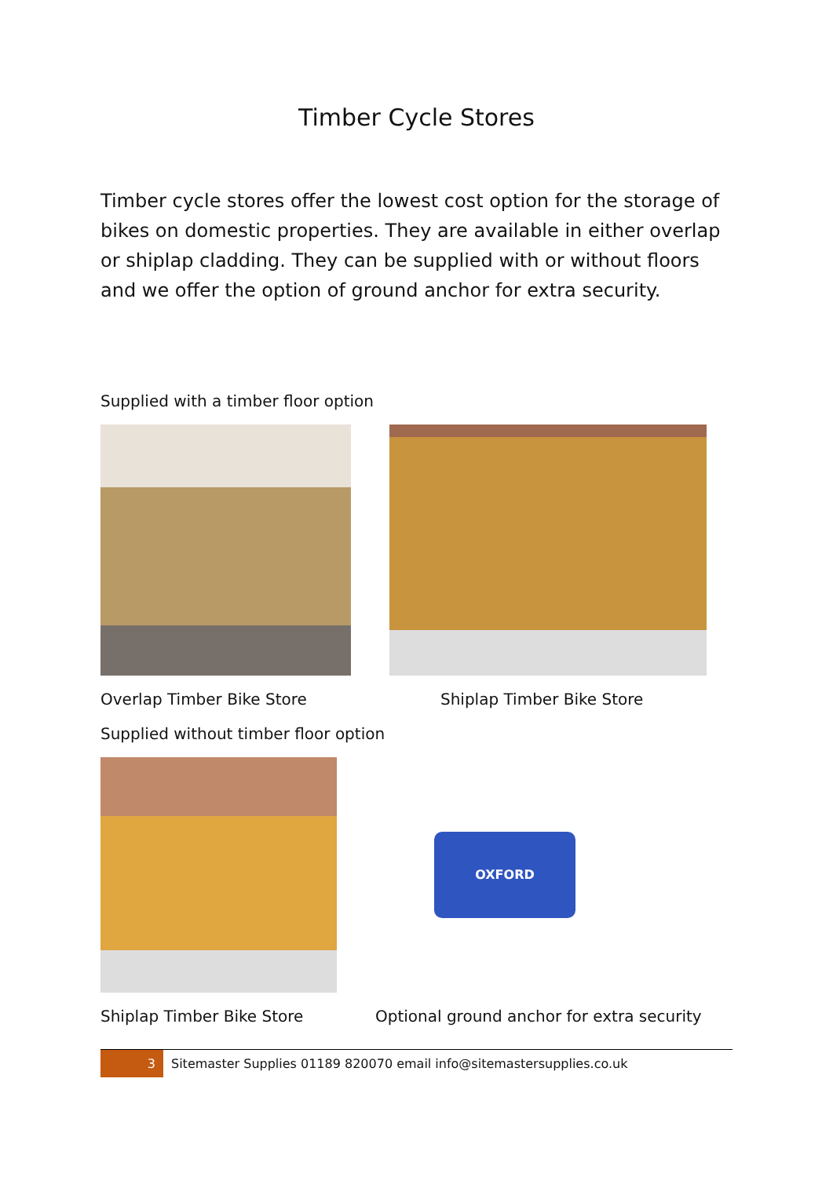Timber Cycle Stores
Timber cycle stores offer the lowest cost option for the storage of bikes on domestic properties. They are available in either overlap or shiplap cladding. They can be supplied with or without floors and we offer the option of ground anchor for extra security.
Supplied with a timber floor option
Overlap Timber Bike Store Shiplap Timber Bike Store
Supplied without timber floor option
OXFORD
Shiplap Timber Bike Store Optional ground anchor for extra security
3 Sitemaster Supplies 01189 820070 email info@sitemastersupplies.co.uk